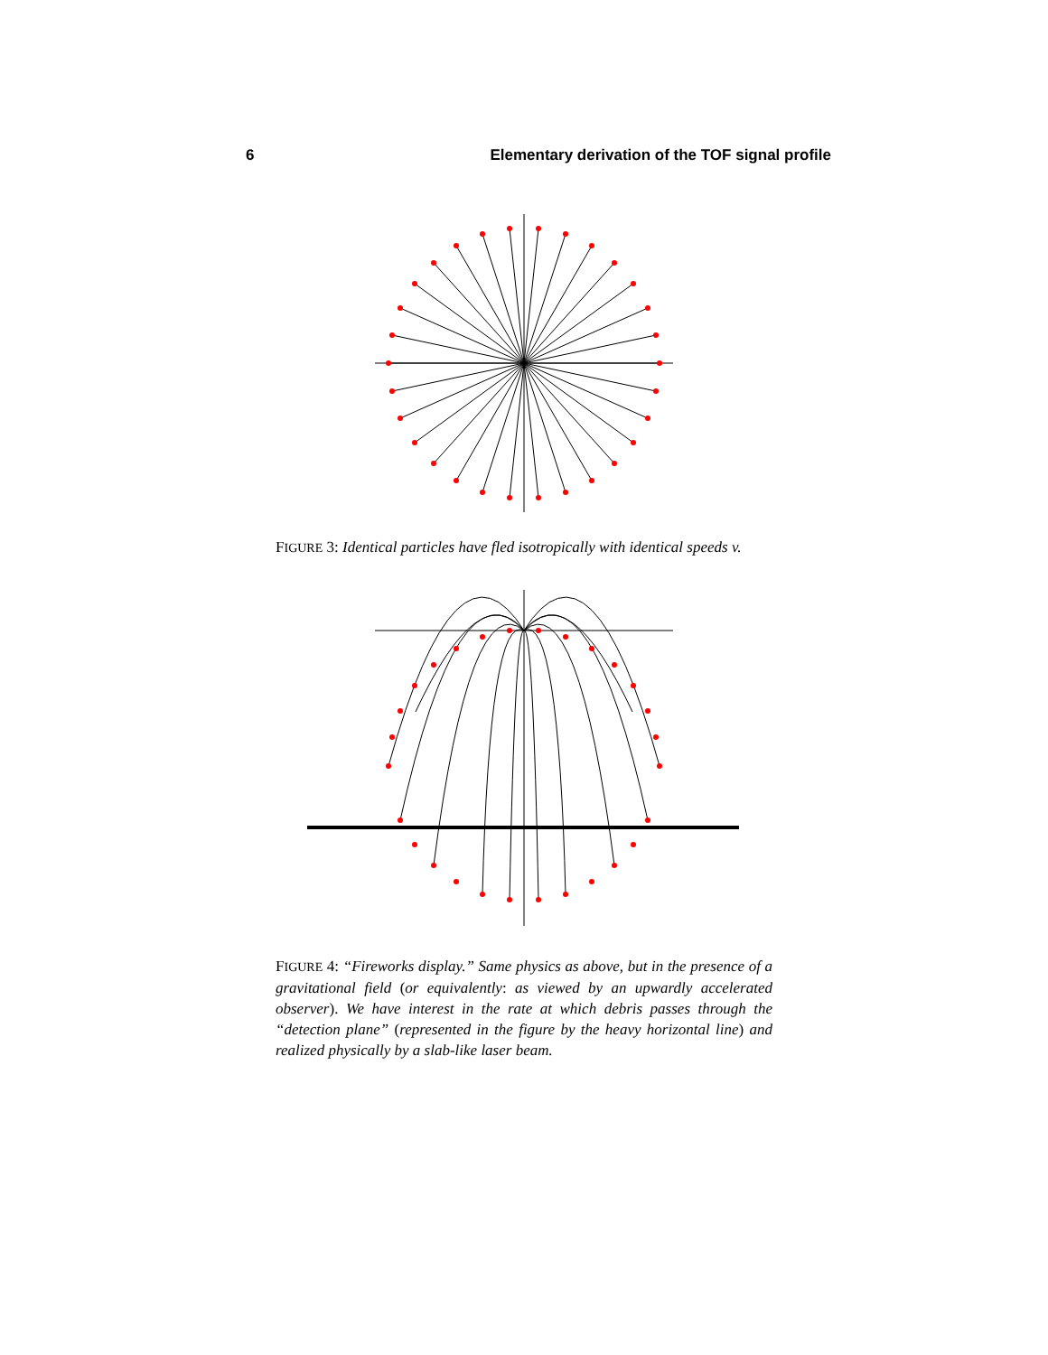6 Elementary derivation of the TOF signal profile
FIGURE 3: Identical particles have fled isotropically with identical speeds v.
FIGURE 4: “Fireworks display.” Same physics as above, but in the presence of a gravitational field (or equivalently: as viewed by an upwardly accelerated observer). We have interest in the rate at which debris passes through the “detection plane” (represented in the figure by the heavy horizontal line) and realized physically by a slab-like laser beam.